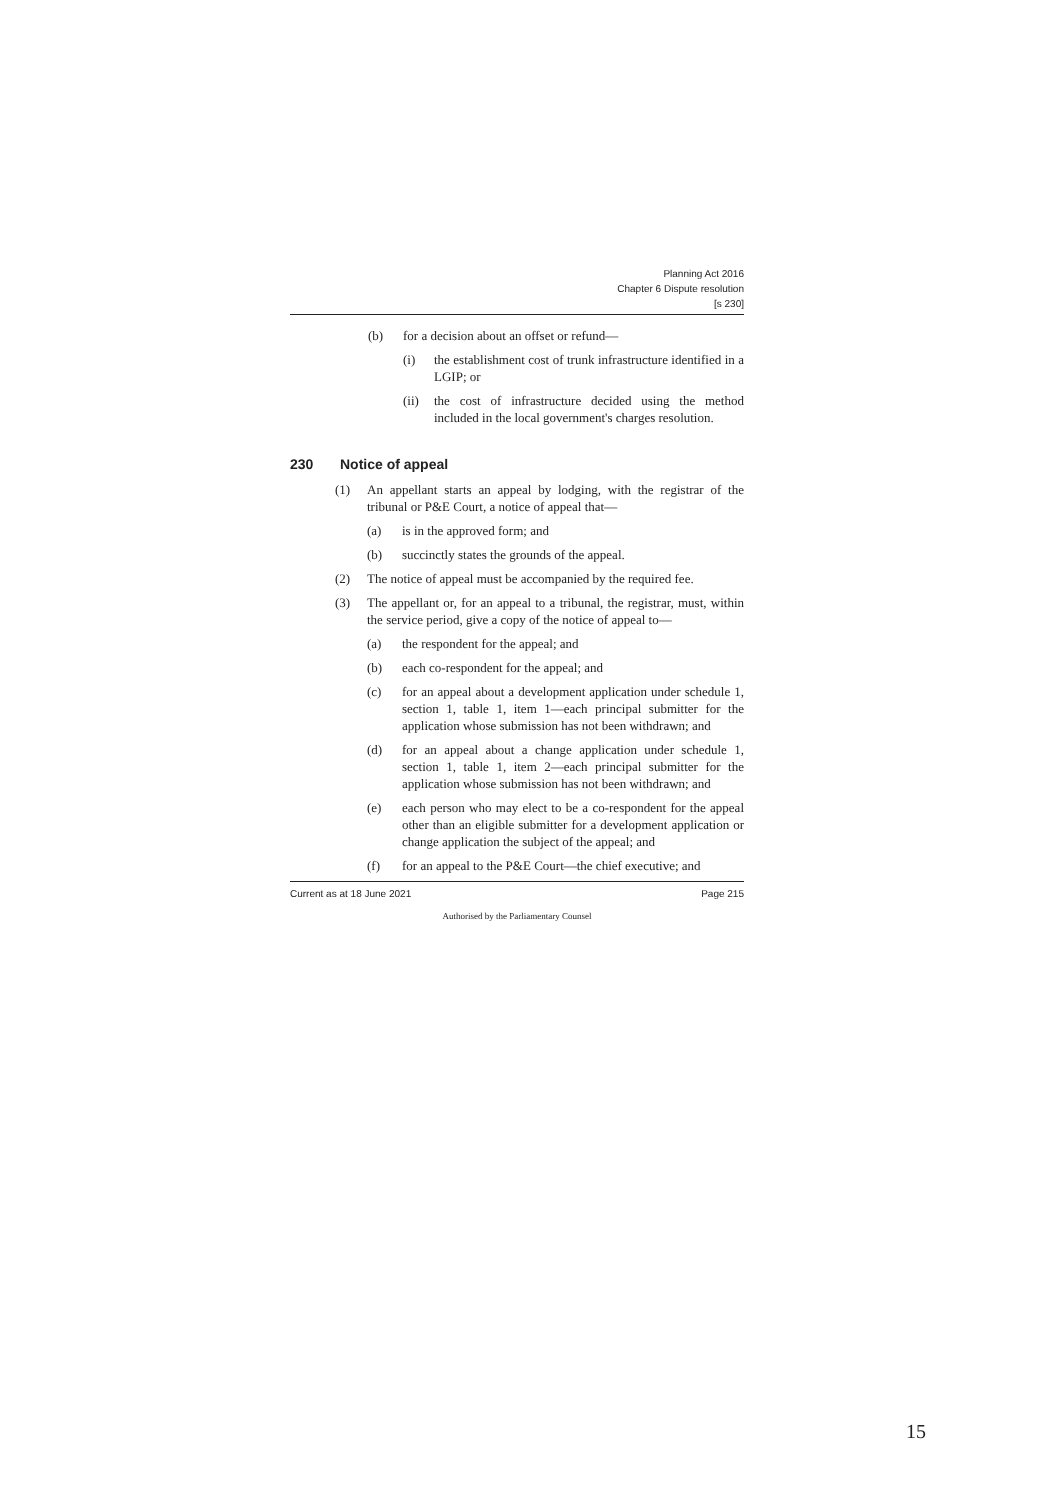Planning Act 2016
Chapter 6 Dispute resolution
[s 230]
(b) for a decision about an offset or refund—
(i) the establishment cost of trunk infrastructure identified in a LGIP; or
(ii) the cost of infrastructure decided using the method included in the local government's charges resolution.
230 Notice of appeal
(1) An appellant starts an appeal by lodging, with the registrar of the tribunal or P&E Court, a notice of appeal that—
(a) is in the approved form; and
(b) succinctly states the grounds of the appeal.
(2) The notice of appeal must be accompanied by the required fee.
(3) The appellant or, for an appeal to a tribunal, the registrar, must, within the service period, give a copy of the notice of appeal to—
(a) the respondent for the appeal; and
(b) each co-respondent for the appeal; and
(c) for an appeal about a development application under schedule 1, section 1, table 1, item 1—each principal submitter for the application whose submission has not been withdrawn; and
(d) for an appeal about a change application under schedule 1, section 1, table 1, item 2—each principal submitter for the application whose submission has not been withdrawn; and
(e) each person who may elect to be a co-respondent for the appeal other than an eligible submitter for a development application or change application the subject of the appeal; and
(f) for an appeal to the P&E Court—the chief executive; and
Current as at 18 June 2021 Page 215
Authorised by the Parliamentary Counsel
15